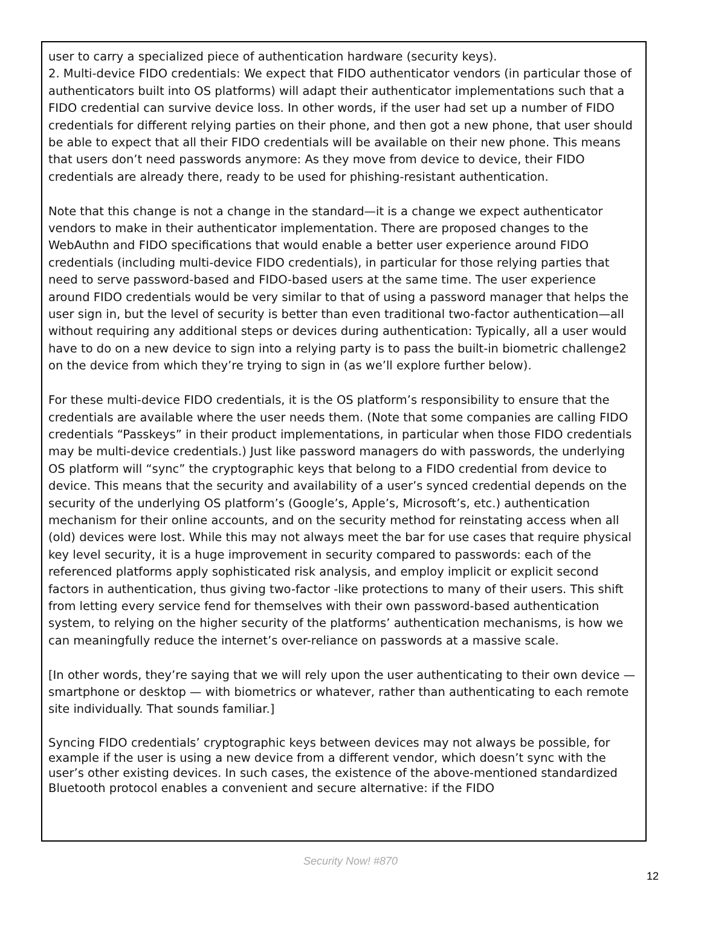user to carry a specialized piece of authentication hardware (security keys).
2. Multi-device FIDO credentials: We expect that FIDO authenticator vendors (in particular those of authenticators built into OS platforms) will adapt their authenticator implementations such that a FIDO credential can survive device loss. In other words, if the user had set up a number of FIDO credentials for different relying parties on their phone, and then got a new phone, that user should be able to expect that all their FIDO credentials will be available on their new phone. This means that users don’t need passwords anymore: As they move from device to device, their FIDO credentials are already there, ready to be used for phishing-resistant authentication.
Note that this change is not a change in the standard—it is a change we expect authenticator vendors to make in their authenticator implementation. There are proposed changes to the WebAuthn and FIDO specifications that would enable a better user experience around FIDO credentials (including multi-device FIDO credentials), in particular for those relying parties that need to serve password-based and FIDO-based users at the same time. The user experience around FIDO credentials would be very similar to that of using a password manager that helps the user sign in, but the level of security is better than even traditional two-factor authentication—all without requiring any additional steps or devices during authentication: Typically, all a user would have to do on a new device to sign into a relying party is to pass the built-in biometric challenge2 on the device from which they’re trying to sign in (as we’ll explore further below).
For these multi-device FIDO credentials, it is the OS platform’s responsibility to ensure that the credentials are available where the user needs them. (Note that some companies are calling FIDO credentials “Passkeys” in their product implementations, in particular when those FIDO credentials may be multi-device credentials.) Just like password managers do with passwords, the underlying OS platform will “sync” the cryptographic keys that belong to a FIDO credential from device to device. This means that the security and availability of a user’s synced credential depends on the security of the underlying OS platform’s (Google’s, Apple’s, Microsoft’s, etc.) authentication mechanism for their online accounts, and on the security method for reinstating access when all (old) devices were lost. While this may not always meet the bar for use cases that require physical key level security, it is a huge improvement in security compared to passwords: each of the referenced platforms apply sophisticated risk analysis, and employ implicit or explicit second factors in authentication, thus giving two-factor -like protections to many of their users. This shift from letting every service fend for themselves with their own password-based authentication system, to relying on the higher security of the platforms’ authentication mechanisms, is how we can meaningfully reduce the internet’s over-reliance on passwords at a massive scale.
[In other words, they’re saying that we will rely upon the user authenticating to their own device — smartphone or desktop — with biometrics or whatever, rather than authenticating to each remote site individually. That sounds familiar.]
Syncing FIDO credentials’ cryptographic keys between devices may not always be possible, for example if the user is using a new device from a different vendor, which doesn’t sync with the user’s other existing devices. In such cases, the existence of the above-mentioned standardized Bluetooth protocol enables a convenient and secure alternative: if the FIDO
Security Now! #870
12